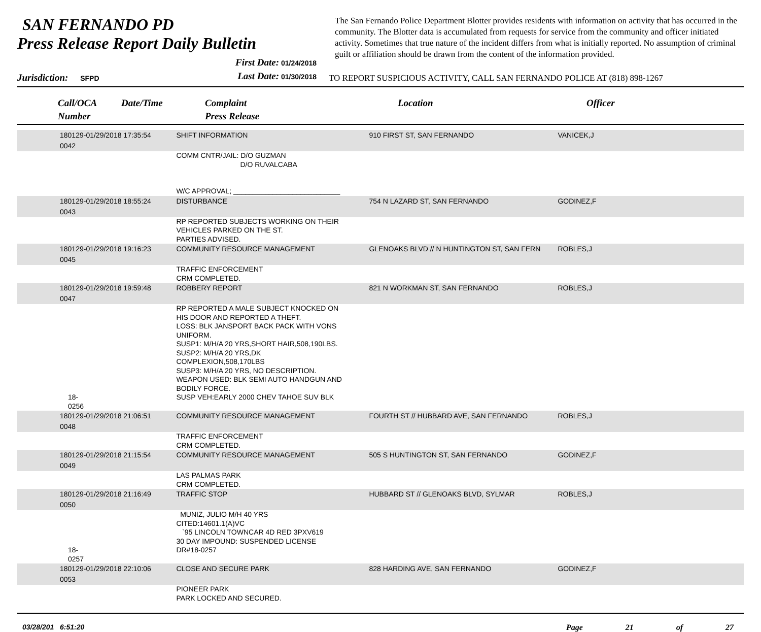SAN FERNANDO PD
Press Release Report Daily Bulletin
The San Fernando Police Department Blotter provides residents with information on activity that has occurred in the community. The Blotter data is accumulated from requests for service from the community and officer initiated activity. Sometimes that true nature of the incident differs from what is initially reported. No assumption of criminal guilt or affiliation should be drawn from the content of the information provided.
Jurisdiction: SFPD
First Date: 01/24/2018
Last Date: 01/30/2018
TO REPORT SUSPICIOUS ACTIVITY, CALL SAN FERNANDO POLICE AT (818) 898-1267
Call/OCA
Number
Date/Time Complaint
Press Release
Location Officer
| 180129-0042 | 01/29/2018 17:35:54 | SHIFT INFORMATION | 910 FIRST ST, SAN FERNANDO | VANICEK,J |
| | | COMM CNTR/JAIL: D/O GUZMAN D/O RUVALCABA W/C APPROVAL; ___________________________ | | |
| 180129-0043 | 01/29/2018 18:55:24 | DISTURBANCE | 754 N LAZARD ST, SAN FERNANDO | GODINEZ,F |
| | | RP REPORTED SUBJECTS WORKING ON THEIR VEHICLES PARKED ON THE ST. PARTIES ADVISED. | | |
| 180129-0045 | 01/29/2018 19:16:23 | COMMUNITY RESOURCE MANAGEMENT | GLENOAKS BLVD // N HUNTINGTON ST, SAN FERN | ROBLES,J |
| | | TRAFFIC ENFORCEMENT CRM COMPLETED. | | |
| 180129-0047 | 01/29/2018 19:59:48 | ROBBERY REPORT | 821 N WORKMAN ST, SAN FERNANDO | ROBLES,J |
| 18-0256 | | RP REPORTED A MALE SUBJECT KNOCKED ON HIS DOOR AND REPORTED A THEFT. LOSS: BLK JANSPORT BACK PACK WITH VONS UNIFORM. SUSP1: M/H/A 20 YRS,SHORT HAIR,508,190LBS. SUSP2: M/H/A 20 YRS,DK COMPLEXION,508,170LBS SUSP3: M/H/A 20 YRS, NO DESCRIPTION. WEAPON USED: BLK SEMI AUTO HANDGUN AND BODILY FORCE. SUSP VEH:EARLY 2000 CHEV TAHOE SUV BLK | | |
| 180129-0048 | 01/29/2018 21:06:51 | COMMUNITY RESOURCE MANAGEMENT | FOURTH ST // HUBBARD AVE, SAN FERNANDO | ROBLES,J |
| | | TRAFFIC ENFORCEMENT CRM COMPLETED. | | |
| 180129-0049 | 01/29/2018 21:15:54 | COMMUNITY RESOURCE MANAGEMENT | 505 S HUNTINGTON ST, SAN FERNANDO | GODINEZ,F |
| | | LAS PALMAS PARK CRM COMPLETED. | | |
| 180129-0050 | 01/29/2018 21:16:49 | TRAFFIC STOP | HUBBARD ST // GLENOAKS BLVD, SYLMAR | ROBLES,J |
| 18-0257 | | MUNIZ, JULIO M/H 40 YRS CITED:14601.1(A)VC `95 LINCOLN TOWNCAR 4D RED 3PXV619 30 DAY IMPOUND: SUSPENDED LICENSE DR#18-0257 | | |
| 180129-0053 | 01/29/2018 22:10:06 | CLOSE AND SECURE PARK | 828 HARDING AVE, SAN FERNANDO | GODINEZ,F |
| | | PIONEER PARK PARK LOCKED AND SECURED. | | |
03/28/201 6:51:20 Page 21 of 27